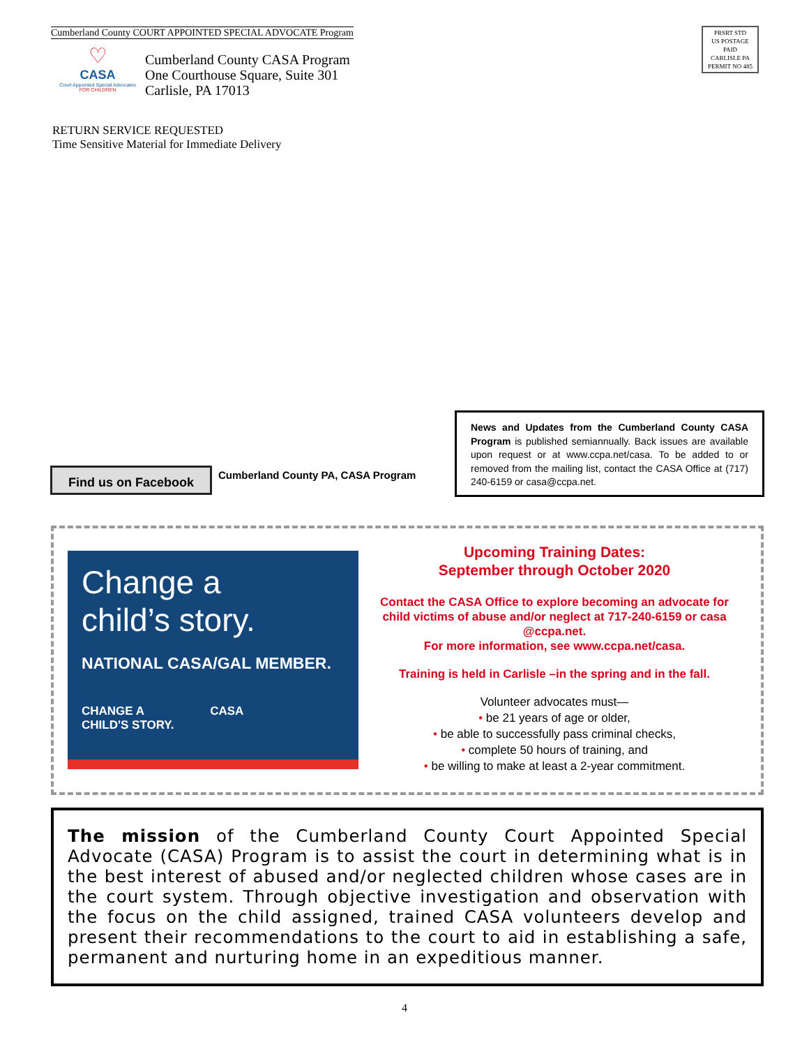Cumberland County COURT APPOINTED SPECIAL ADVOCATE Program
♡
CASA
Court Appointed Special Advocates
FOR CHILDREN
Cumberland County CASA Program
One Courthouse Square, Suite 301
Carlisle, PA 17013
RETURN SERVICE REQUESTED
Time Sensitive Material for Immediate Delivery
PRSRT STD
US POSTAGE
PAID
CARLISLE PA
PERMIT NO 485
Find us on Facebook
Cumberland County PA, CASA Program
News and Updates from the Cumberland County CASA Program is published semiannually. Back issues are available upon request or at www.ccpa.net/casa. To be added to or removed from the mailing list, contact the CASA Office at (717) 240-6159 or casa@ccpa.net.
Change a
child’s story.
NATIONAL CASA/GAL MEMBER.
CHANGE A CASA
CHILD'S STORY.
Upcoming Training Dates:
September through October 2020
Contact the CASA Office to explore becoming an advocate for child victims of abuse and/or neglect at 717-240-6159 or casa @ccpa.net.
For more information, see www.ccpa.net/casa.
Training is held in Carlisle –in the spring and in the fall.
Volunteer advocates must—
• be 21 years of age or older,
• be able to successfully pass criminal checks,
• complete 50 hours of training, and
• be willing to make at least a 2-year commitment.
The mission of the Cumberland County Court Appointed Special Advocate (CASA) Program is to assist the court in determining what is in the best interest of abused and/or neglected children whose cases are in the court system. Through objective investigation and observation with the focus on the child assigned, trained CASA volunteers develop and present their recommendations to the court to aid in establishing a safe, permanent and nurturing home in an expeditious manner.
4